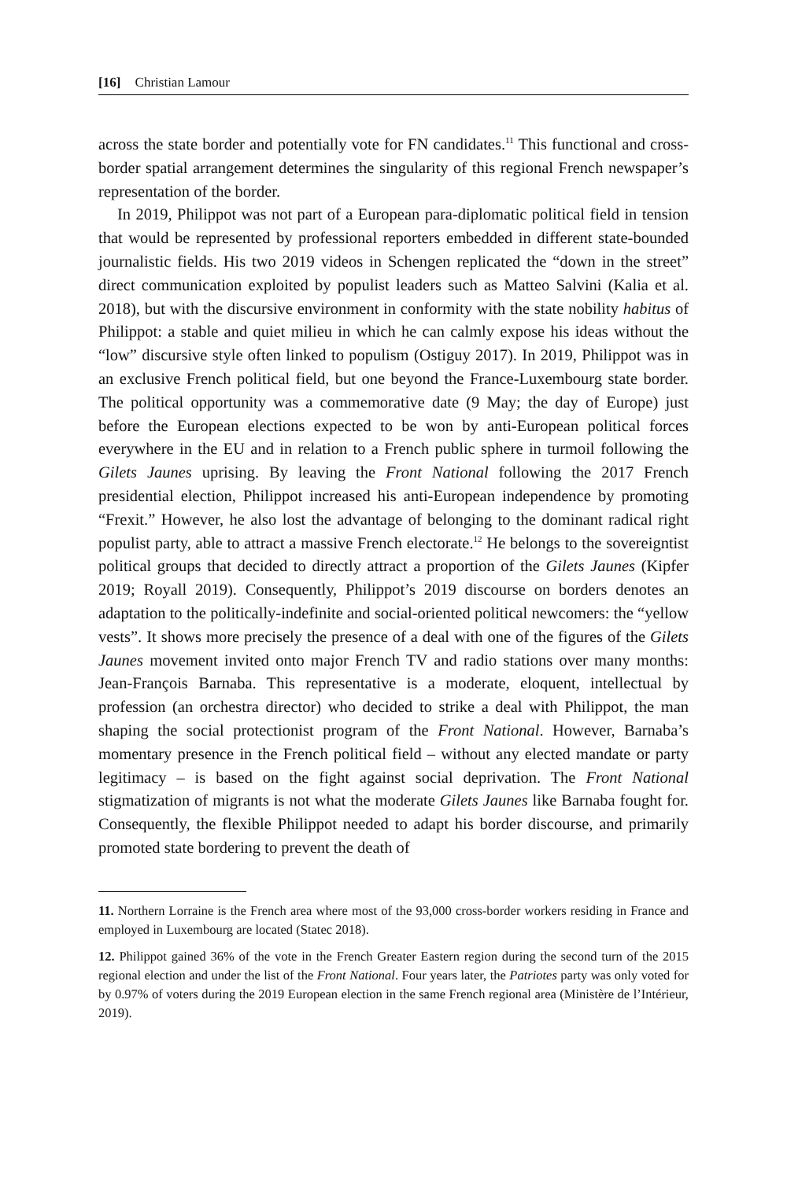[16] Christian Lamour
across the state border and potentially vote for FN candidates.<sup>11</sup> This functional and cross-border spatial arrangement determines the singularity of this regional French newspaper’s representation of the border.
In 2019, Philippot was not part of a European para-diplomatic political field in tension that would be represented by professional reporters embedded in different state-bounded journalistic fields. His two 2019 videos in Schengen replicated the “down in the street” direct communication exploited by populist leaders such as Matteo Salvini (Kalia et al. 2018), but with the discursive environment in conformity with the state nobility habitus of Philippot: a stable and quiet milieu in which he can calmly expose his ideas without the “low” discursive style often linked to populism (Ostiguy 2017). In 2019, Philippot was in an exclusive French political field, but one beyond the France-Luxembourg state border. The political opportunity was a commemorative date (9 May; the day of Europe) just before the European elections expected to be won by anti-European political forces everywhere in the EU and in relation to a French public sphere in turmoil following the Gilets Jaunes uprising. By leaving the Front National following the 2017 French presidential election, Philippot increased his anti-European independence by promoting “Frexit.” However, he also lost the advantage of belonging to the dominant radical right populist party, able to attract a massive French electorate.<sup>12</sup> He belongs to the sovereigntist political groups that decided to directly attract a proportion of the Gilets Jaunes (Kipfer 2019; Royall 2019). Consequently, Philippot’s 2019 discourse on borders denotes an adaptation to the politically-indefinite and social-oriented political newcomers: the “yellow vests”. It shows more precisely the presence of a deal with one of the figures of the Gilets Jaunes movement invited onto major French TV and radio stations over many months: Jean-François Barnaba. This representative is a moderate, eloquent, intellectual by profession (an orchestra director) who decided to strike a deal with Philippot, the man shaping the social protectionist program of the Front National. However, Barnaba’s momentary presence in the French political field – without any elected mandate or party legitimacy – is based on the fight against social deprivation. The Front National stigmatization of migrants is not what the moderate Gilets Jaunes like Barnaba fought for. Consequently, the flexible Philippot needed to adapt his border discourse, and primarily promoted state bordering to prevent the death of
11. Northern Lorraine is the French area where most of the 93,000 cross-border workers residing in France and employed in Luxembourg are located (Statec 2018).
12. Philippot gained 36% of the vote in the French Greater Eastern region during the second turn of the 2015 regional election and under the list of the Front National. Four years later, the Patriotes party was only voted for by 0.97% of voters during the 2019 European election in the same French regional area (Ministère de l’Intérieur, 2019).